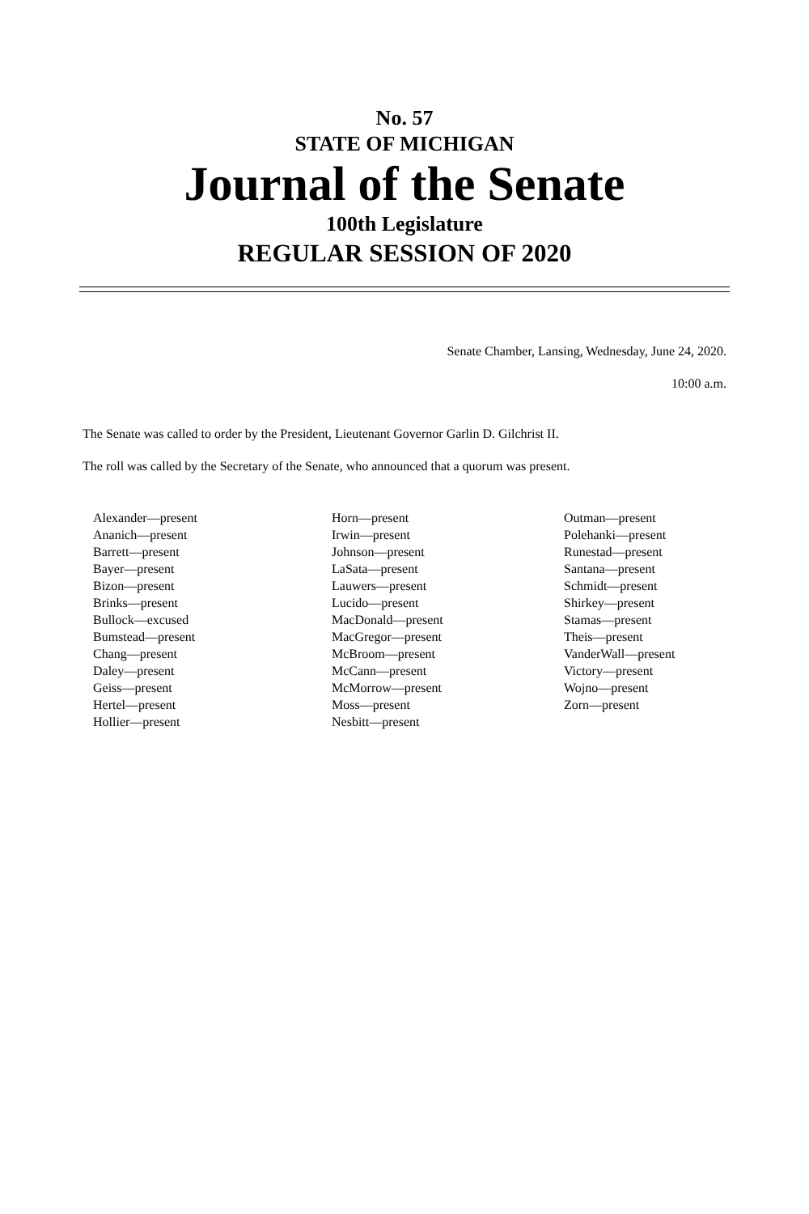No. 57
STATE OF MICHIGAN
Journal of the Senate
100th Legislature
REGULAR SESSION OF 2020
Senate Chamber, Lansing, Wednesday, June 24, 2020.
10:00 a.m.
The Senate was called to order by the President, Lieutenant Governor Garlin D. Gilchrist II.
The roll was called by the Secretary of the Senate, who announced that a quorum was present.
Alexander—present
Ananich—present
Barrett—present
Bayer—present
Bizon—present
Brinks—present
Bullock—excused
Bumstead—present
Chang—present
Daley—present
Geiss—present
Hertel—present
Hollier—present
Horn—present
Irwin—present
Johnson—present
LaSata—present
Lauwers—present
Lucido—present
MacDonald—present
MacGregor—present
McBroom—present
McCann—present
McMorrow—present
Moss—present
Nesbitt—present
Outman—present
Polehanki—present
Runestad—present
Santana—present
Schmidt—present
Shirkey—present
Stamas—present
Theis—present
VanderWall—present
Victory—present
Wojno—present
Zorn—present